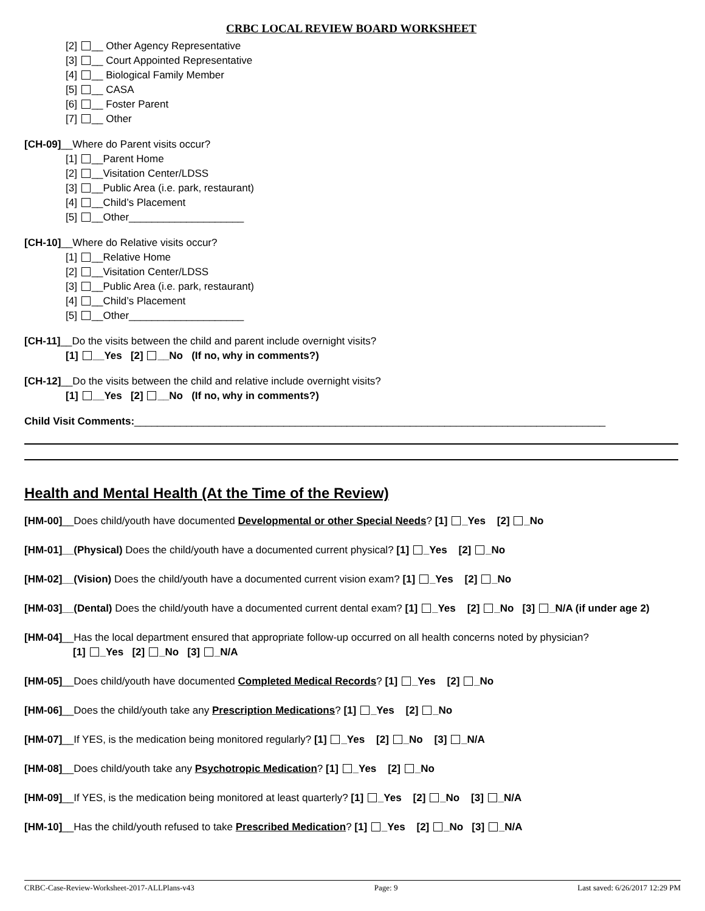CRBC LOCAL REVIEW BOARD WORKSHEET
[2] __ Other Agency Representative
[3] __ Court Appointed Representative
[4] __ Biological Family Member
[5] __ CASA
[6] __ Foster Parent
[7] __ Other
[CH-09]__Where do Parent visits occur?
[1] __Parent Home
[2] __Visitation Center/LDSS
[3] __Public Area (i.e. park, restaurant)
[4] __Child’s Placement
[5] __Other____________________
[CH-10]__Where do Relative visits occur?
[1] __Relative Home
[2] __Visitation Center/LDSS
[3] __Public Area (i.e. park, restaurant)
[4] __Child’s Placement
[5] __Other____________________
[CH-11]__Do the visits between the child and parent include overnight visits?
[1] __Yes [2] __No (If no, why in comments?)
[CH-12]__Do the visits between the child and relative include overnight visits?
[1] __Yes [2] __No (If no, why in comments?)
Child Visit Comments:__________________________________________________________________________________
Health and Mental Health (At the Time of the Review)
[HM-00]__Does child/youth have documented Developmental or other Special Needs? [1] _Yes [2] _No
[HM-01]__(Physical) Does the child/youth have a documented current physical? [1] _Yes [2] _No
[HM-02]__(Vision) Does the child/youth have a documented current vision exam? [1] _Yes [2] _No
[HM-03]__(Dental) Does the child/youth have a documented current dental exam? [1] _Yes [2] _No [3] _N/A (if under age 2)
[HM-04]__Has the local department ensured that appropriate follow-up occurred on all health concerns noted by physician?
[1] _Yes [2] _No [3] _N/A
[HM-05]__Does child/youth have documented Completed Medical Records? [1] _Yes [2] _No
[HM-06]__Does the child/youth take any Prescription Medications? [1] _Yes [2] _No
[HM-07]__If YES, is the medication being monitored regularly? [1] _Yes [2] _No [3] _N/A
[HM-08]__Does child/youth take any Psychotropic Medication? [1] _Yes [2] _No
[HM-09]__If YES, is the medication being monitored at least quarterly? [1] _Yes [2] _No [3] _N/A
[HM-10]__Has the child/youth refused to take Prescribed Medication? [1] _Yes [2] _No [3] _N/A
CRBC-Case-Review-Worksheet-2017-ALLPlans-v43 Page: 9 Last saved: 6/26/2017 12:29 PM